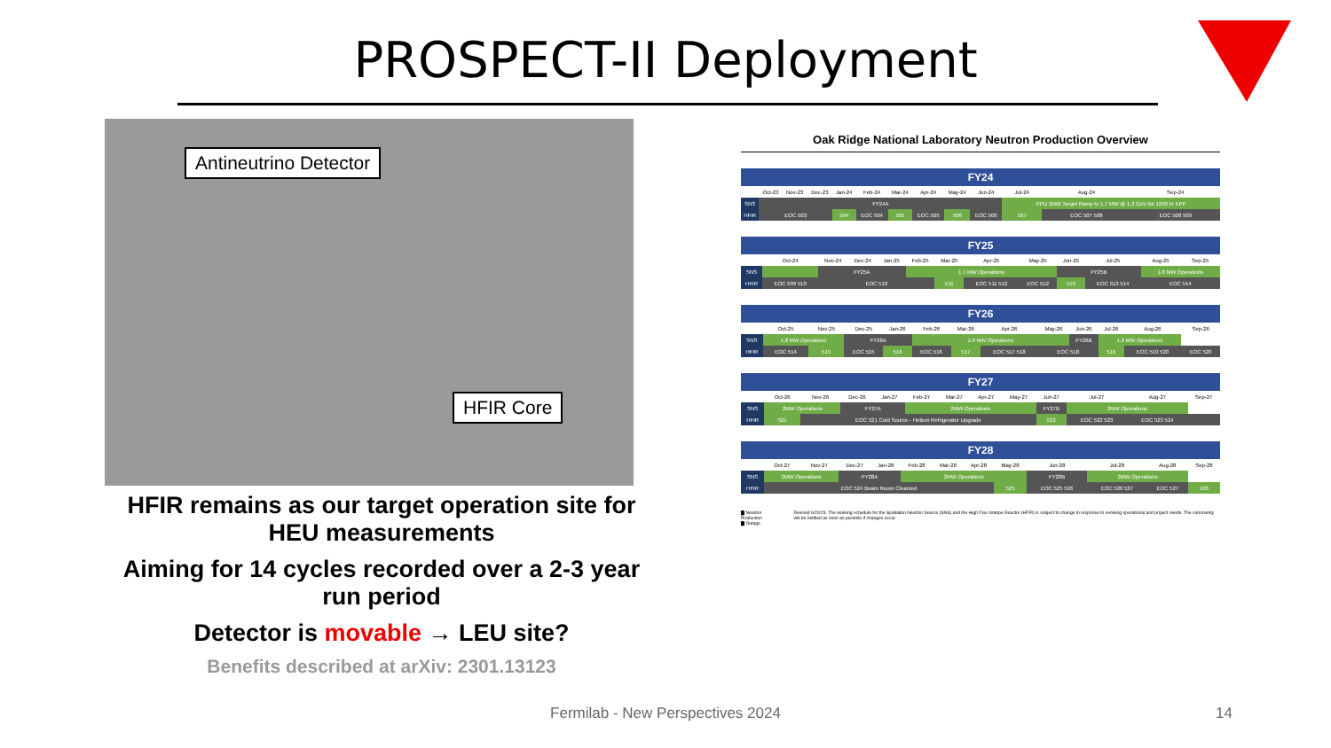PROSPECT-II Deployment
Antineutrino Detector
HFIR Core
HFIR remains as our target operation site for HEU measurements
Aiming for 14 cycles recorded over a 2-3 year run period
Detector is movable → LEU site?
Benefits described at arXiv: 2301.13123
Oak Ridge National Laboratory Neutron Production Overview
| FY24 | | | | | | | | | | | | |
| --- | --- | --- | --- | --- | --- | --- | --- | --- | --- | --- | --- | --- |
| | Oct-23 | Nov-23 | Dec-23 | Jan-24 | Feb-24 | Mar-24 | Apr-24 | May-24 | Jun-24 | Jul-24 | Aug-24 | Sep-24 |
| SNS | FY24A | | | | | | | | | PPU 2MW Target Ramp to 1.7 MW @ 1.3 GeV for 1250 hr KPP | | |
| HFIR | EOC 503 | | | 504 | EOC 504 | 505 | EOC 505 | 506 | EOC 506 | 507 | EOC 507 508 | EOC 508 509 |
| FY25 | | | | | | | | | | | | |
| --- | --- | --- | --- | --- | --- | --- | --- | --- | --- | --- | --- | --- |
| | Oct-24 | Nov-24 | Dec-24 | Jan-25 | Feb-25 | Mar-25 | Apr-25 | May-25 | Jun-25 | Jul-25 | Aug-25 | Sep-25 |
| SNS | | FY25A | | | 1.7 MW Operations | | | | FY25B | | 1.8 MW Operations | |
| HFIR | EOC 509 510 | EOC 510 | | | | 511 | EOC 511 512 | EOC 512 | 513 | EOC 513 514 | EOC 514 | |
| FY26 | | | | | | | | | | | | |
| --- | --- | --- | --- | --- | --- | --- | --- | --- | --- | --- | --- | --- |
| | Oct-25 | Nov-25 | Dec-25 | Jan-26 | Feb-26 | Mar-26 | Apr-26 | May-26 | Jun-26 | Jul-26 | Aug-26 | Sep-26 |
| SNS | 1.8 MW Operations | | FY26A | | 1.9 MW Operations | | | | FY26B | 1.9 MW Operations | | |
| HFIR | EOC 514 | 515 | EOC 515 | 516 | EOC 516 | 517 | EOC 517 518 | EOC 518 | | 519 | EOC 519 520 | EOC 520 |
| FY27 | | | | | | | | | | | | |
| --- | --- | --- | --- | --- | --- | --- | --- | --- | --- | --- | --- | --- |
| | Oct-26 | Nov-26 | Dec-26 | Jan-27 | Feb-27 | Mar-27 | Apr-27 | May-27 | Jun-27 | Jul-27 | Aug-27 | Sep-27 |
| SNS | 2MW Operations | | FY27A | | 2MW Operations | | | | FY27B | 2MW Operations | | |
| HFIR | 521 | EOC 521 Cold Source - Helium Refrigerator Upgrade | | | | | | | 522 | EOC 522 523 | EOC 523 524 | |
| FY28 | | | | | | | | | | | | |
| --- | --- | --- | --- | --- | --- | --- | --- | --- | --- | --- | --- | --- |
| | Oct-27 | Nov-27 | Dec-27 | Jan-28 | Feb-28 | Mar-28 | Apr-28 | May-28 | Jun-28 | Jul-28 | Aug-28 | Sep-28 |
| SNS | 2MW Operations | | FY28A | | 2MW Operations | | | | FY28B | 2MW Operations | | |
| HFIR | EOC 524 Beam Room Cleanout | | | | | | | 525 | EOC 525 526 | EOC 526 527 | EOC 527 | 528 |
▇ Neutron Production
▇ Outage
Revised 6/20/23. The working schedule for the Spallation Neutron Source (SNS) and the High Flux Isotope Reactor (HFIR) is subject to change in response to evolving operational and project needs. The community will be notified as soon as possible if changes occur.
Fermilab - New Perspectives 2024 14